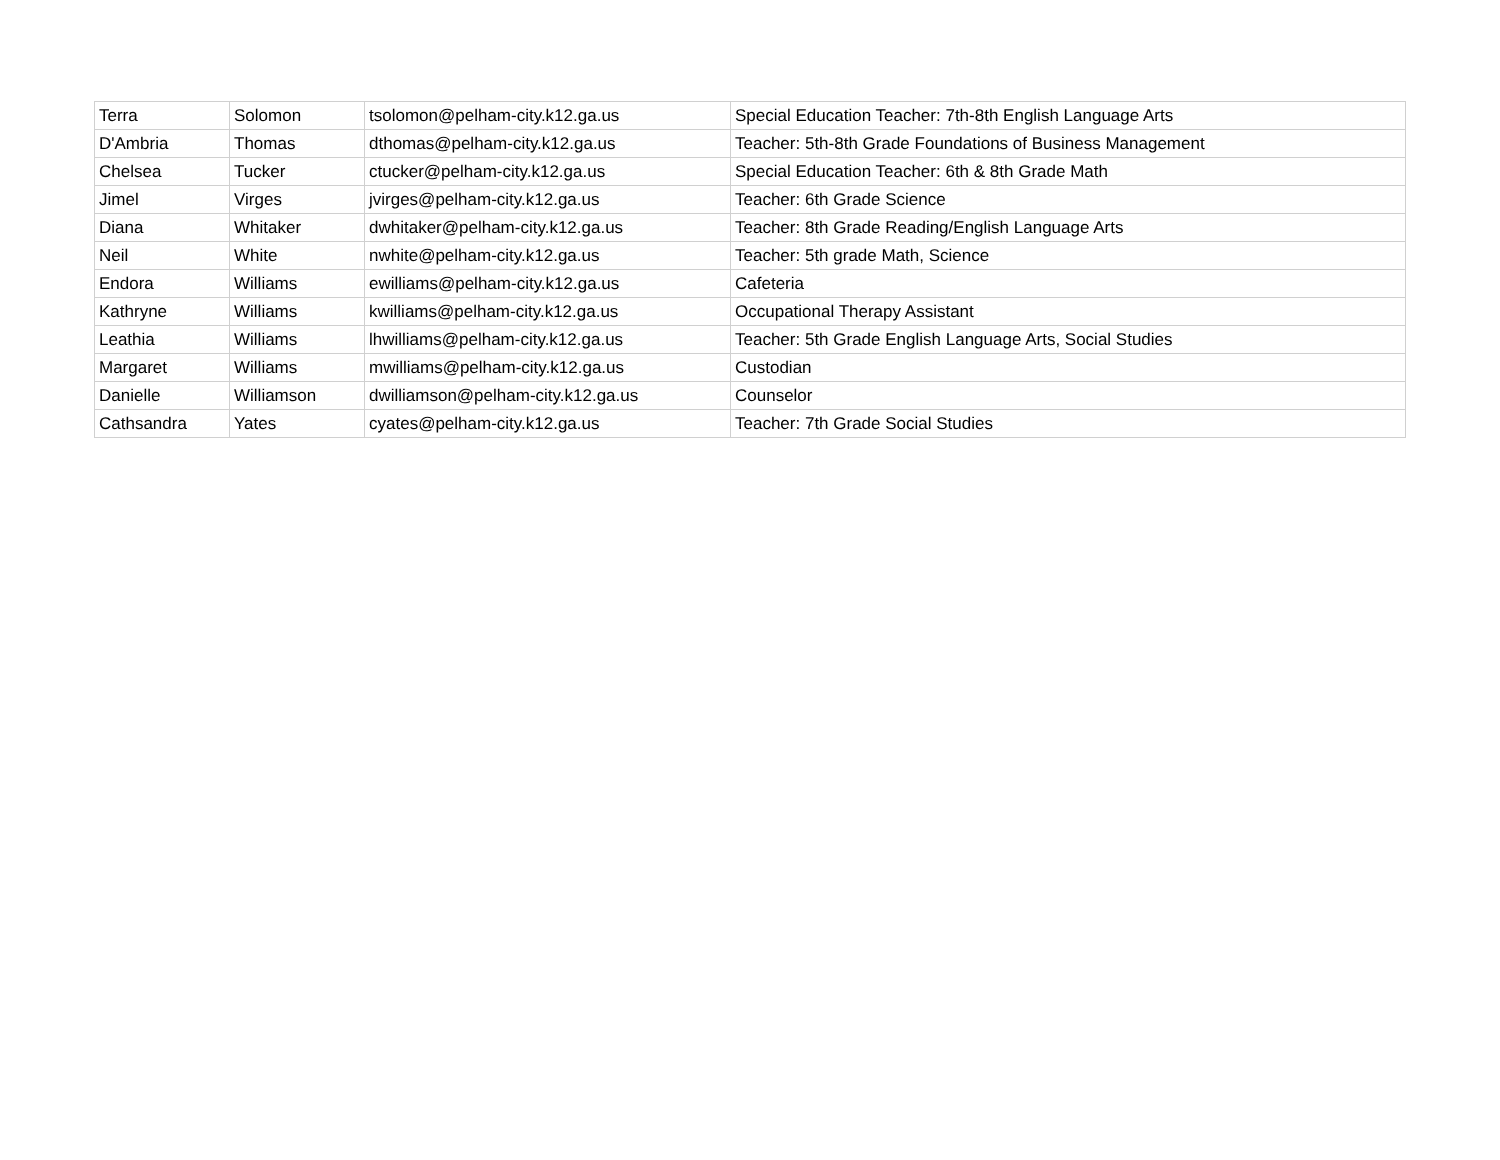| Terra | Solomon | tsolomon@pelham-city.k12.ga.us | Special Education Teacher: 7th-8th English Language Arts |
| D'Ambria | Thomas | dthomas@pelham-city.k12.ga.us | Teacher: 5th-8th Grade Foundations of Business Management |
| Chelsea | Tucker | ctucker@pelham-city.k12.ga.us | Special Education Teacher: 6th & 8th Grade Math |
| Jimel | Virges | jvirges@pelham-city.k12.ga.us | Teacher: 6th Grade Science |
| Diana | Whitaker | dwhitaker@pelham-city.k12.ga.us | Teacher: 8th Grade Reading/English Language Arts |
| Neil | White | nwhite@pelham-city.k12.ga.us | Teacher: 5th grade Math, Science |
| Endora | Williams | ewilliams@pelham-city.k12.ga.us | Cafeteria |
| Kathryne | Williams | kwilliams@pelham-city.k12.ga.us | Occupational Therapy Assistant |
| Leathia | Williams | lhwilliams@pelham-city.k12.ga.us | Teacher: 5th Grade English Language Arts, Social Studies |
| Margaret | Williams | mwilliams@pelham-city.k12.ga.us | Custodian |
| Danielle | Williamson | dwilliamson@pelham-city.k12.ga.us | Counselor |
| Cathsandra | Yates | cyates@pelham-city.k12.ga.us | Teacher: 7th Grade Social Studies |